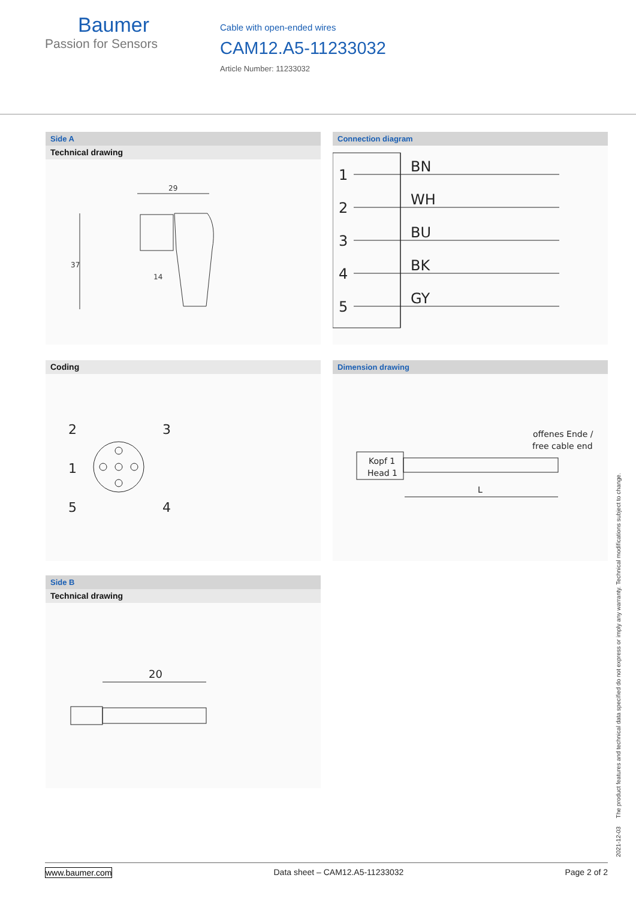Baumer
Passion for Sensors
Cable with open-ended wires
CAM12.A5-11233032
Article Number: 11233032
Side A
Technical drawing
29
37
14
Connection diagram
1
2
3
4
5
BN
WH
BU
BK
GY
Coding
2
3
1
5
4
Dimension drawing
Kopf 1
Head 1
offenes Ende /
free cable end
L
Side B
Technical drawing
20
2021-12-03 The product features and technical data specified do not express or imply any warranty. Technical modifications subject to change.
www.baumer.com Data sheet – CAM12.A5-11233032 Page 2 of 2